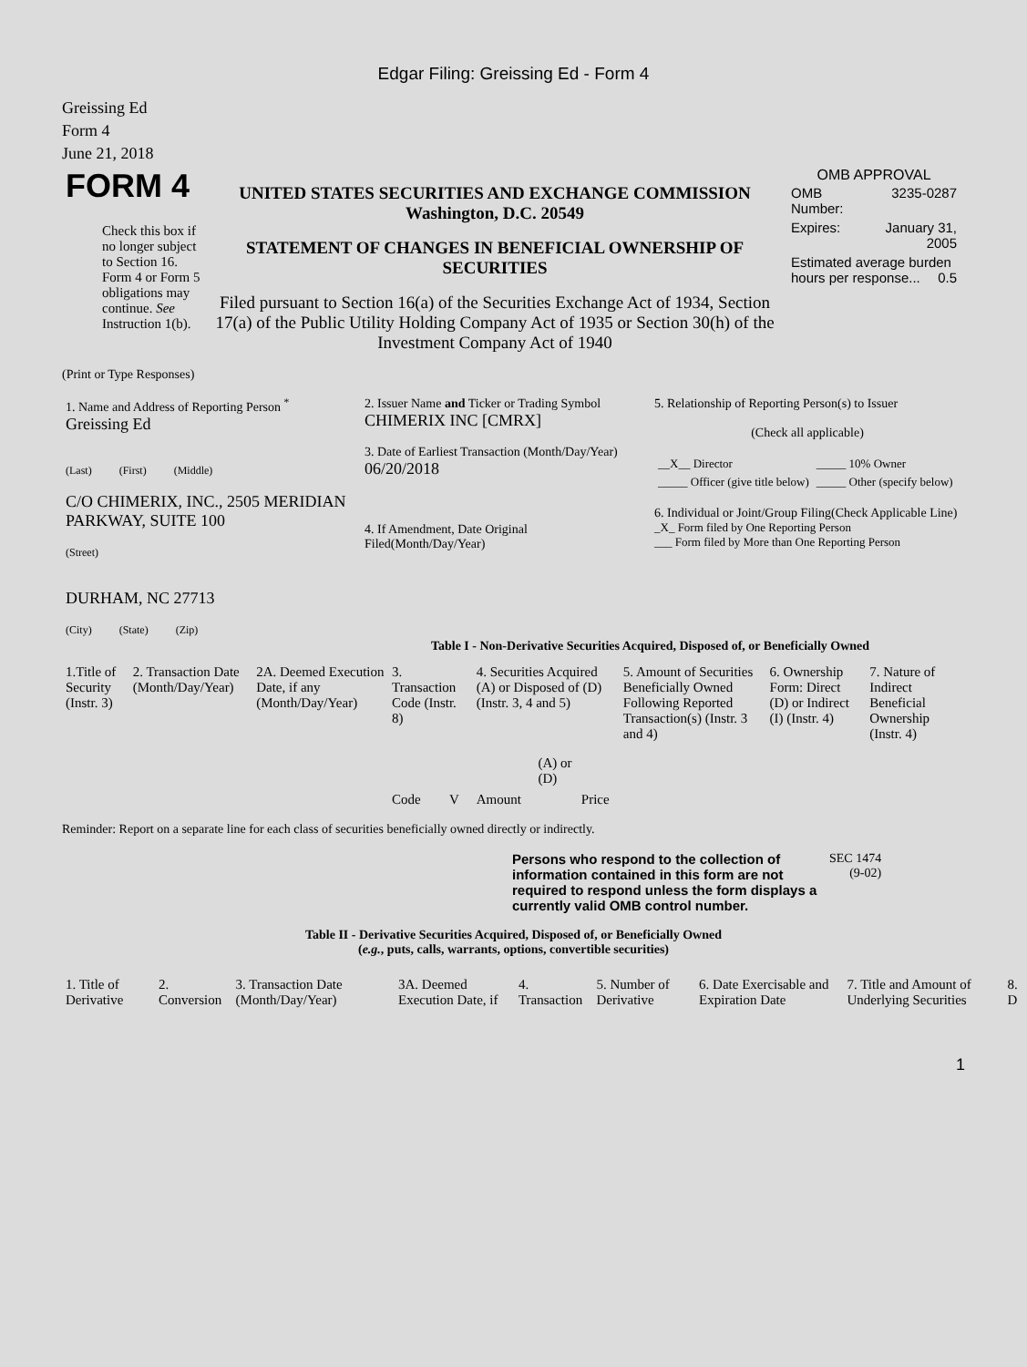Edgar Filing: Greissing Ed - Form 4
Greissing Ed
Form 4
June 21, 2018
| FORM 4 Check this box if no longer subject to Section 16. Form 4 or Form 5 obligations may continue. See Instruction 1(b). | UNITED STATES SECURITIES AND EXCHANGE COMMISSION Washington, D.C. 20549 STATEMENT OF CHANGES IN BENEFICIAL OWNERSHIP OF SECURITIES Filed pursuant to Section 16(a) of the Securities Exchange Act of 1934, Section 17(a) of the Public Utility Holding Company Act of 1935 or Section 30(h) of the Investment Company Act of 1940 | OMB APPROVAL / OMB Number: / 3235-0287 / / Expires: / January 31, 2005 / / Estimated average burden hours per response... 0.5 / / |
(Print or Type Responses)
| 1. Name and Address of Reporting Person <sup>*</sup> Greissing Ed (Last) (First) (Middle) C/O CHIMERIX, INC., 2505 MERIDIAN PARKWAY, SUITE 100 (Street) DURHAM, NC 27713 (City) (State) (Zip) | 2. Issuer Name and Ticker or Trading Symbol CHIMERIX INC [CMRX] 3. Date of Earliest Transaction (Month/Day/Year) 06/20/2018 4. If Amendment, Date Original Filed(Month/Day/Year) | 5. Relationship of Reporting Person(s) to Issuer (Check all applicable) / __X__ Director / _____ 10% Owner / / _____ Officer (give title below) / _____ Other (specify below) / 6. Individual or Joint/Group Filing(Check Applicable Line) _X_ Form filed by One Reporting Person ___ Form filed by More than One Reporting Person |
Table I - Non-Derivative Securities Acquired, Disposed of, or Beneficially Owned
| 1.Title of Security (Instr. 3) | 2. Transaction Date (Month/Day/Year) | 2A. Deemed Execution Date, if any (Month/Day/Year) | 3. Transaction Code (Instr. 8) | | 4. Securities Acquired (A) or Disposed of (D) (Instr. 3, 4 and 5) | | | 5. Amount of Securities Beneficially Owned Following Reported Transaction(s) (Instr. 3 and 4) | 6. Ownership Form: Direct (D) or Indirect (I) (Instr. 4) | 7. Nature of Indirect Beneficial Ownership (Instr. 4) |
| --- | --- | --- | --- | --- | --- | --- | --- | --- | --- | --- |
| | | | Code | V | Amount | (A) or (D) | Price | | | |
Reminder: Report on a separate line for each class of securities beneficially owned directly or indirectly.
| Persons who respond to the collection of information contained in this form are not required to respond unless the form displays a currently valid OMB control number. | SEC 1474 (9-02) |
Table II - Derivative Securities Acquired, Disposed of, or Beneficially Owned
(e.g., puts, calls, warrants, options, convertible securities)
| 1. Title of Derivative | 2. Conversion | 3. Transaction Date (Month/Day/Year) | 3A. Deemed Execution Date, if | 4. Transaction | 5. Number of Derivative | 6. Date Exercisable and Expiration Date | 7. Title and Amount of Underlying Securities | 8. D |
| --- | --- | --- | --- | --- | --- | --- | --- | --- |
1